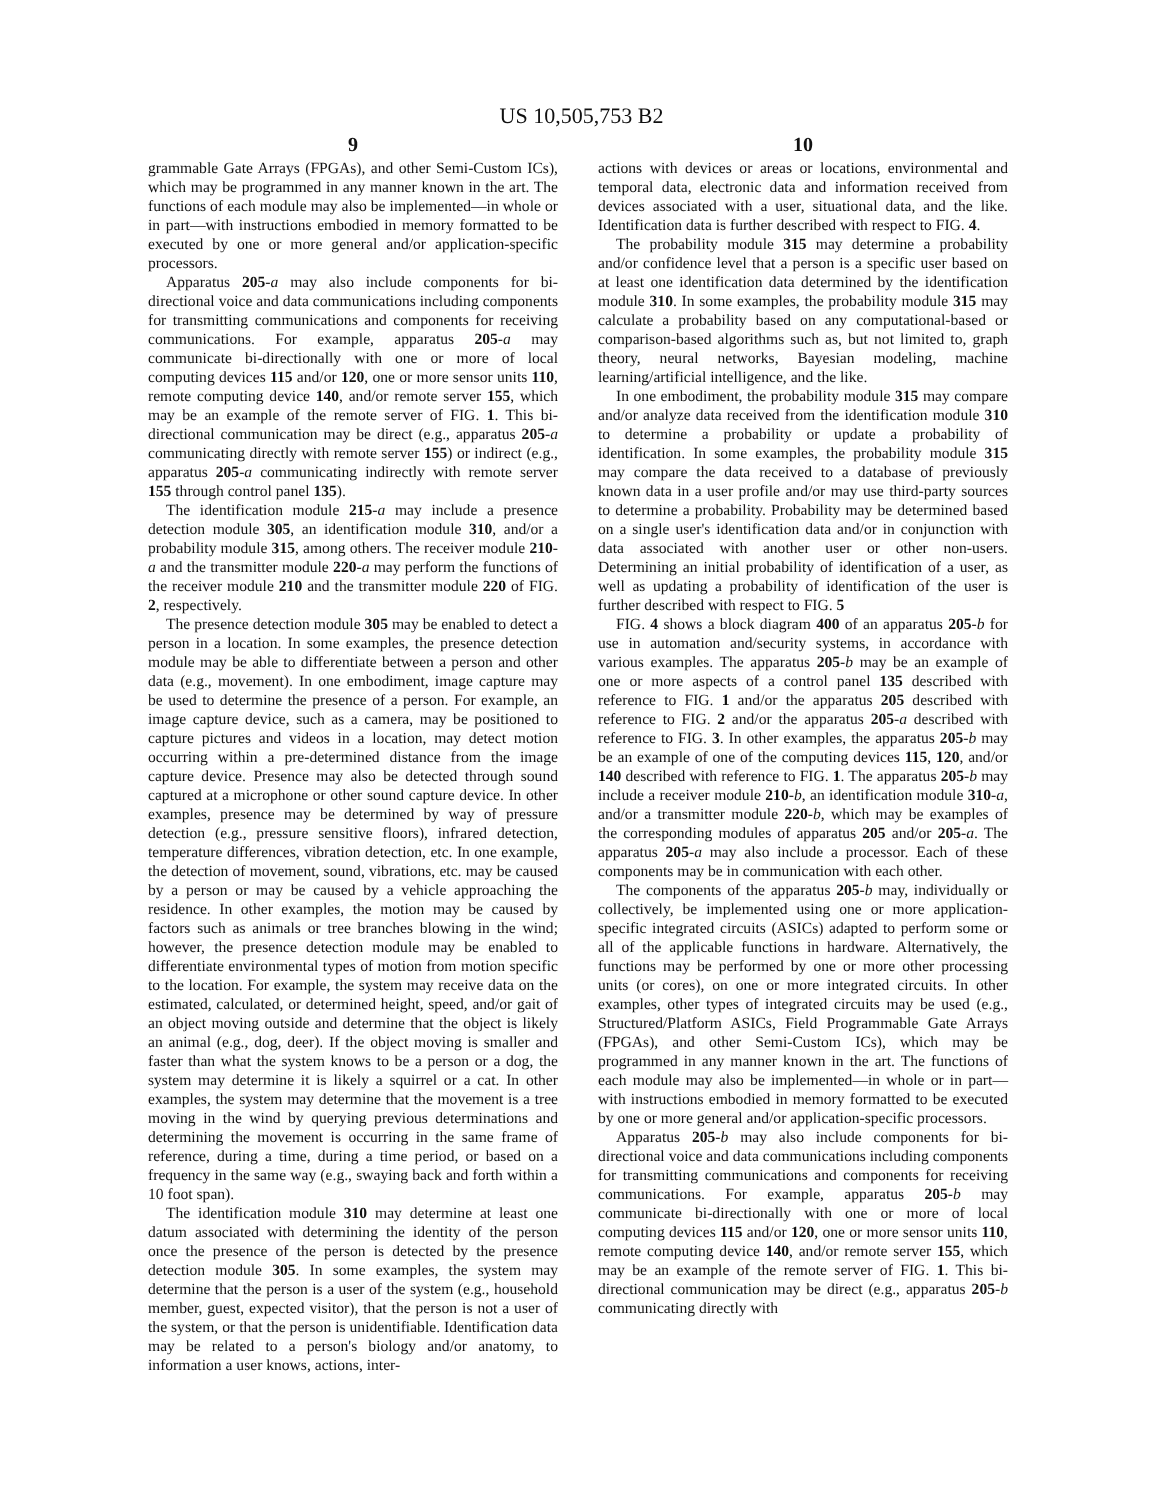US 10,505,753 B2
9
grammable Gate Arrays (FPGAs), and other Semi-Custom ICs), which may be programmed in any manner known in the art. The functions of each module may also be implemented—in whole or in part—with instructions embodied in memory formatted to be executed by one or more general and/or application-specific processors.
Apparatus 205-a may also include components for bi-directional voice and data communications including components for transmitting communications and components for receiving communications. For example, apparatus 205-a may communicate bi-directionally with one or more of local computing devices 115 and/or 120, one or more sensor units 110, remote computing device 140, and/or remote server 155, which may be an example of the remote server of FIG. 1. This bi-directional communication may be direct (e.g., apparatus 205-a communicating directly with remote server 155) or indirect (e.g., apparatus 205-a communicating indirectly with remote server 155 through control panel 135).
The identification module 215-a may include a presence detection module 305, an identification module 310, and/or a probability module 315, among others. The receiver module 210-a and the transmitter module 220-a may perform the functions of the receiver module 210 and the transmitter module 220 of FIG. 2, respectively.
The presence detection module 305 may be enabled to detect a person in a location. In some examples, the presence detection module may be able to differentiate between a person and other data (e.g., movement). In one embodiment, image capture may be used to determine the presence of a person. For example, an image capture device, such as a camera, may be positioned to capture pictures and videos in a location, may detect motion occurring within a pre-determined distance from the image capture device. Presence may also be detected through sound captured at a microphone or other sound capture device. In other examples, presence may be determined by way of pressure detection (e.g., pressure sensitive floors), infrared detection, temperature differences, vibration detection, etc. In one example, the detection of movement, sound, vibrations, etc. may be caused by a person or may be caused by a vehicle approaching the residence. In other examples, the motion may be caused by factors such as animals or tree branches blowing in the wind; however, the presence detection module may be enabled to differentiate environmental types of motion from motion specific to the location. For example, the system may receive data on the estimated, calculated, or determined height, speed, and/or gait of an object moving outside and determine that the object is likely an animal (e.g., dog, deer). If the object moving is smaller and faster than what the system knows to be a person or a dog, the system may determine it is likely a squirrel or a cat. In other examples, the system may determine that the movement is a tree moving in the wind by querying previous determinations and determining the movement is occurring in the same frame of reference, during a time, during a time period, or based on a frequency in the same way (e.g., swaying back and forth within a 10 foot span).
The identification module 310 may determine at least one datum associated with determining the identity of the person once the presence of the person is detected by the presence detection module 305. In some examples, the system may determine that the person is a user of the system (e.g., household member, guest, expected visitor), that the person is not a user of the system, or that the person is unidentifiable. Identification data may be related to a person's biology and/or anatomy, to information a user knows, actions, inter-
10
actions with devices or areas or locations, environmental and temporal data, electronic data and information received from devices associated with a user, situational data, and the like. Identification data is further described with respect to FIG. 4.
The probability module 315 may determine a probability and/or confidence level that a person is a specific user based on at least one identification data determined by the identification module 310. In some examples, the probability module 315 may calculate a probability based on any computational-based or comparison-based algorithms such as, but not limited to, graph theory, neural networks, Bayesian modeling, machine learning/artificial intelligence, and the like.
In one embodiment, the probability module 315 may compare and/or analyze data received from the identification module 310 to determine a probability or update a probability of identification. In some examples, the probability module 315 may compare the data received to a database of previously known data in a user profile and/or may use third-party sources to determine a probability. Probability may be determined based on a single user's identification data and/or in conjunction with data associated with another user or other non-users. Determining an initial probability of identification of a user, as well as updating a probability of identification of the user is further described with respect to FIG. 5
FIG. 4 shows a block diagram 400 of an apparatus 205-b for use in automation and/security systems, in accordance with various examples. The apparatus 205-b may be an example of one or more aspects of a control panel 135 described with reference to FIG. 1 and/or the apparatus 205 described with reference to FIG. 2 and/or the apparatus 205-a described with reference to FIG. 3. In other examples, the apparatus 205-b may be an example of one of the computing devices 115, 120, and/or 140 described with reference to FIG. 1. The apparatus 205-b may include a receiver module 210-b, an identification module 310-a, and/or a transmitter module 220-b, which may be examples of the corresponding modules of apparatus 205 and/or 205-a. The apparatus 205-a may also include a processor. Each of these components may be in communication with each other.
The components of the apparatus 205-b may, individually or collectively, be implemented using one or more application-specific integrated circuits (ASICs) adapted to perform some or all of the applicable functions in hardware. Alternatively, the functions may be performed by one or more other processing units (or cores), on one or more integrated circuits. In other examples, other types of integrated circuits may be used (e.g., Structured/Platform ASICs, Field Programmable Gate Arrays (FPGAs), and other Semi-Custom ICs), which may be programmed in any manner known in the art. The functions of each module may also be implemented—in whole or in part—with instructions embodied in memory formatted to be executed by one or more general and/or application-specific processors.
Apparatus 205-b may also include components for bi-directional voice and data communications including components for transmitting communications and components for receiving communications. For example, apparatus 205-b may communicate bi-directionally with one or more of local computing devices 115 and/or 120, one or more sensor units 110, remote computing device 140, and/or remote server 155, which may be an example of the remote server of FIG. 1. This bi-directional communication may be direct (e.g., apparatus 205-b communicating directly with